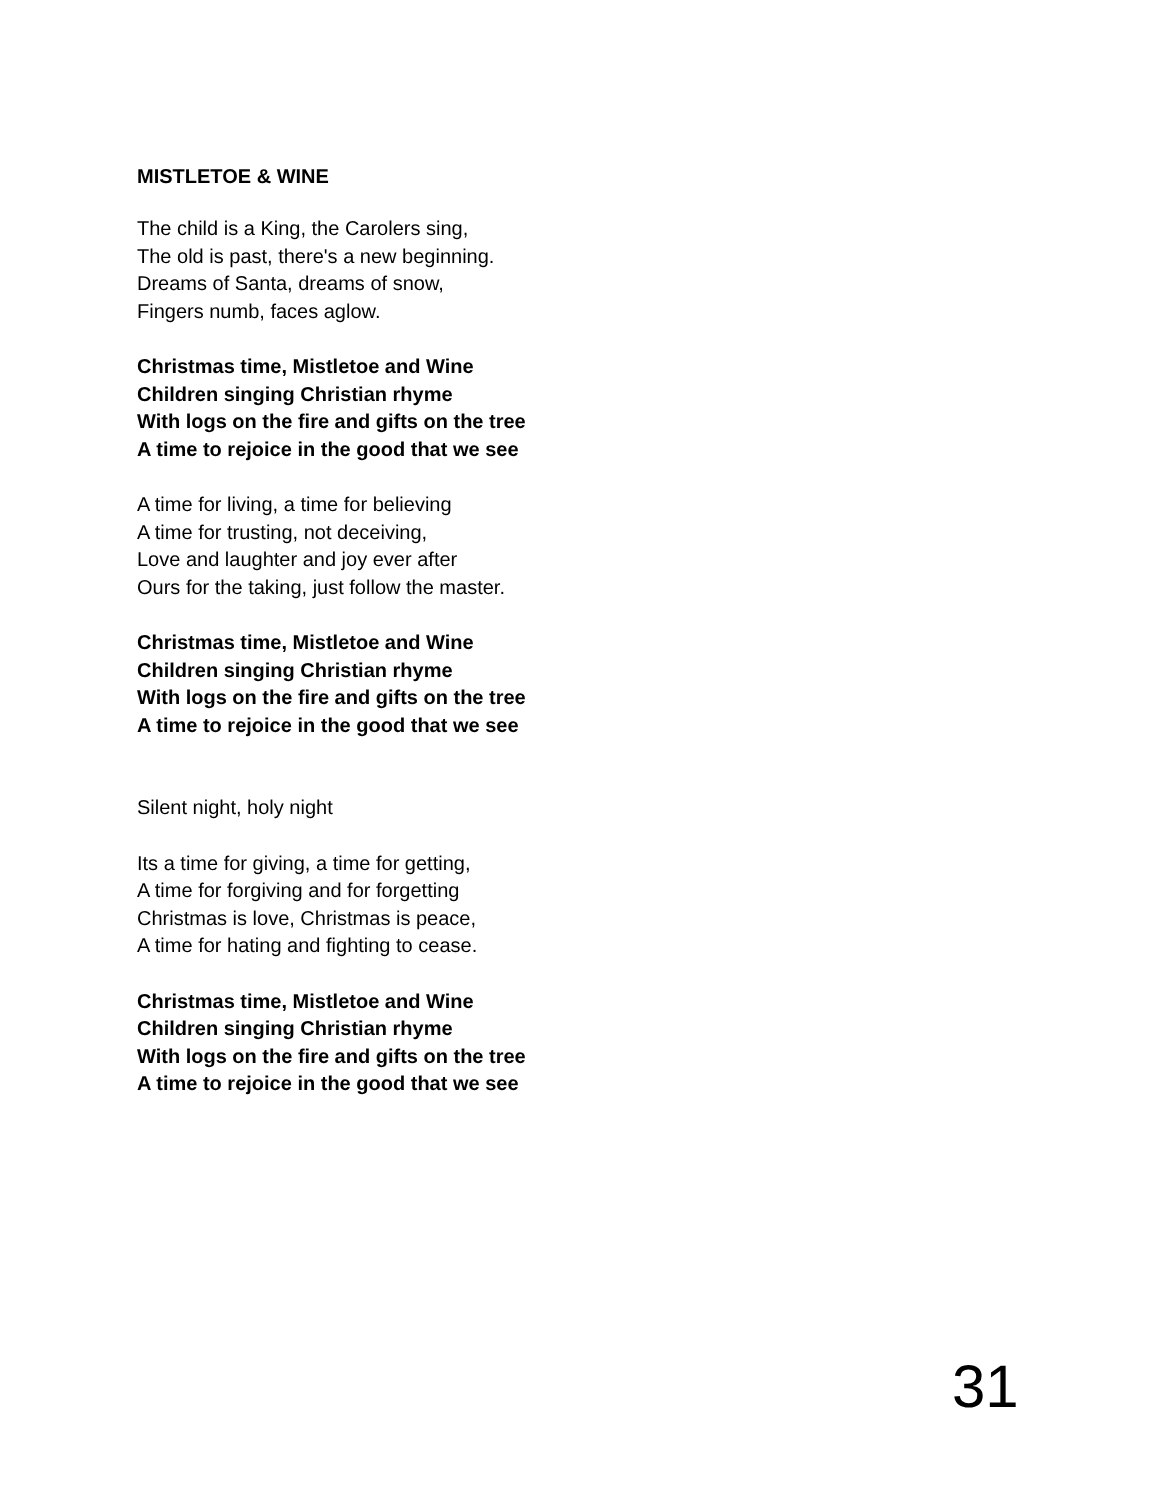MISTLETOE & WINE
The child is a King, the Carolers sing,
The old is past, there's a new beginning.
Dreams of Santa, dreams of snow,
Fingers numb, faces aglow.
Christmas time, Mistletoe and Wine
Children singing Christian rhyme
With logs on the fire and gifts on the tree
A time to rejoice in the good that we see
A time for living, a time for believing
A time for trusting, not deceiving,
Love and laughter and joy ever after
Ours for the taking, just follow the master.
Christmas time, Mistletoe and Wine
Children singing Christian rhyme
With logs on the fire and gifts on the tree
A time to rejoice in the good that we see
Silent night, holy night
Its a time for giving, a time for getting,
A time for forgiving and for forgetting
Christmas is love, Christmas is peace,
A time for hating and fighting to cease.
Christmas time, Mistletoe and Wine
Children singing Christian rhyme
With logs on the fire and gifts on the tree
A time to rejoice in the good that we see
31